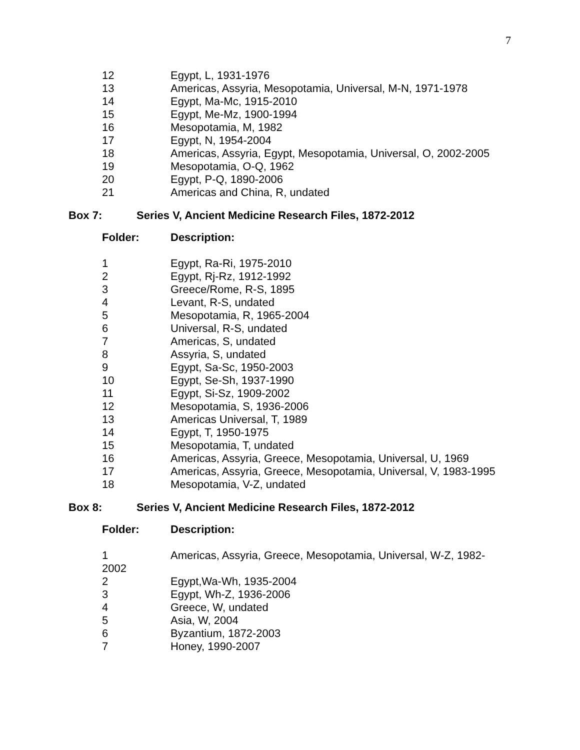7
| 12 | Egypt, L, 1931-1976 |
| 13 | Americas, Assyria, Mesopotamia, Universal, M-N, 1971-1978 |
| 14 | Egypt, Ma-Mc, 1915-2010 |
| 15 | Egypt, Me-Mz, 1900-1994 |
| 16 | Mesopotamia, M, 1982 |
| 17 | Egypt, N, 1954-2004 |
| 18 | Americas, Assyria, Egypt, Mesopotamia, Universal, O, 2002-2005 |
| 19 | Mesopotamia, O-Q, 1962 |
| 20 | Egypt, P-Q, 1890-2006 |
| 21 | Americas and China, R, undated |
Box 7: Series V, Ancient Medicine Research Files, 1872-2012
Folder: Description:
| 1 | Egypt, Ra-Ri, 1975-2010 |
| 2 | Egypt, Rj-Rz, 1912-1992 |
| 3 | Greece/Rome, R-S, 1895 |
| 4 | Levant, R-S, undated |
| 5 | Mesopotamia, R, 1965-2004 |
| 6 | Universal, R-S, undated |
| 7 | Americas, S, undated |
| 8 | Assyria, S, undated |
| 9 | Egypt, Sa-Sc, 1950-2003 |
| 10 | Egypt, Se-Sh, 1937-1990 |
| 11 | Egypt, Si-Sz, 1909-2002 |
| 12 | Mesopotamia, S, 1936-2006 |
| 13 | Americas Universal, T, 1989 |
| 14 | Egypt, T, 1950-1975 |
| 15 | Mesopotamia, T, undated |
| 16 | Americas, Assyria, Greece, Mesopotamia, Universal, U, 1969 |
| 17 | Americas, Assyria, Greece, Mesopotamia, Universal, V, 1983-1995 |
| 18 | Mesopotamia, V-Z, undated |
Box 8: Series V, Ancient Medicine Research Files, 1872-2012
Folder: Description:
| 1 2002 | Americas, Assyria, Greece, Mesopotamia, Universal, W-Z, 1982- |
| 2 | Egypt,Wa-Wh, 1935-2004 |
| 3 | Egypt, Wh-Z, 1936-2006 |
| 4 | Greece, W, undated |
| 5 | Asia, W, 2004 |
| 6 | Byzantium, 1872-2003 |
| 7 | Honey, 1990-2007 |